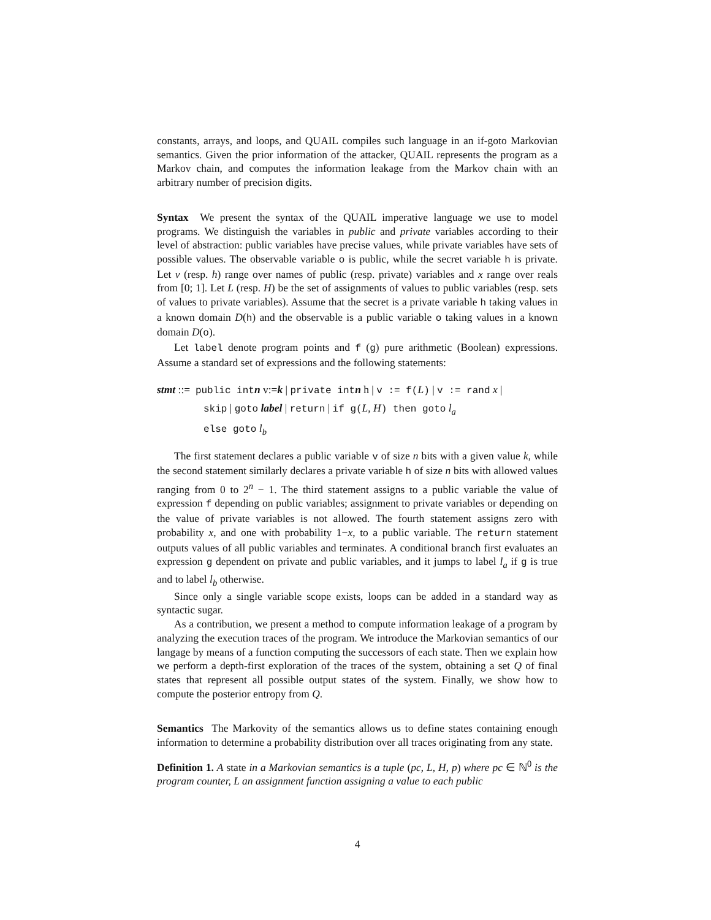constants, arrays, and loops, and QUAIL compiles such language in an if-goto Markovian semantics. Given the prior information of the attacker, QUAIL represents the program as a Markov chain, and computes the information leakage from the Markov chain with an arbitrary number of precision digits.
Syntax We present the syntax of the QUAIL imperative language we use to model programs. We distinguish the variables in public and private variables according to their level of abstraction: public variables have precise values, while private variables have sets of possible values. The observable variable o is public, while the secret variable h is private. Let v (resp. h) range over names of public (resp. private) variables and x range over reals from [0; 1]. Let L (resp. H) be the set of assignments of values to public variables (resp. sets of values to private variables). Assume that the secret is a private variable h taking values in a known domain D(h) and the observable is a public variable o taking values in a known domain D(o).
Let label denote program points and f (g) pure arithmetic (Boolean) expressions. Assume a standard set of expressions and the following statements:
stmt ::= public intn v:=k | private intn h | v := f(L) | v := rand x |
skip | goto label | return | if g(L, H) then goto l<sub>a</sub>
else goto l<sub>b</sub>
The first statement declares a public variable v of size n bits with a given value k, while the second statement similarly declares a private variable h of size n bits with allowed values ranging from 0 to 2<sup>n</sup> − 1. The third statement assigns to a public variable the value of expression f depending on public variables; assignment to private variables or depending on the value of private variables is not allowed. The fourth statement assigns zero with probability x, and one with probability 1−x, to a public variable. The return statement outputs values of all public variables and terminates. A conditional branch first evaluates an expression g dependent on private and public variables, and it jumps to label l<sub>a</sub> if g is true and to label l<sub>b</sub> otherwise.
Since only a single variable scope exists, loops can be added in a standard way as syntactic sugar.
As a contribution, we present a method to compute information leakage of a program by analyzing the execution traces of the program. We introduce the Markovian semantics of our langage by means of a function computing the successors of each state. Then we explain how we perform a depth-first exploration of the traces of the system, obtaining a set Q of final states that represent all possible output states of the system. Finally, we show how to compute the posterior entropy from Q.
Semantics The Markovity of the semantics allows us to define states containing enough information to determine a probability distribution over all traces originating from any state.
Definition 1. A state in a Markovian semantics is a tuple (pc, L, H, p) where pc ∈ ℕ<sup>0</sup> is the program counter, L an assignment function assigning a value to each public
4